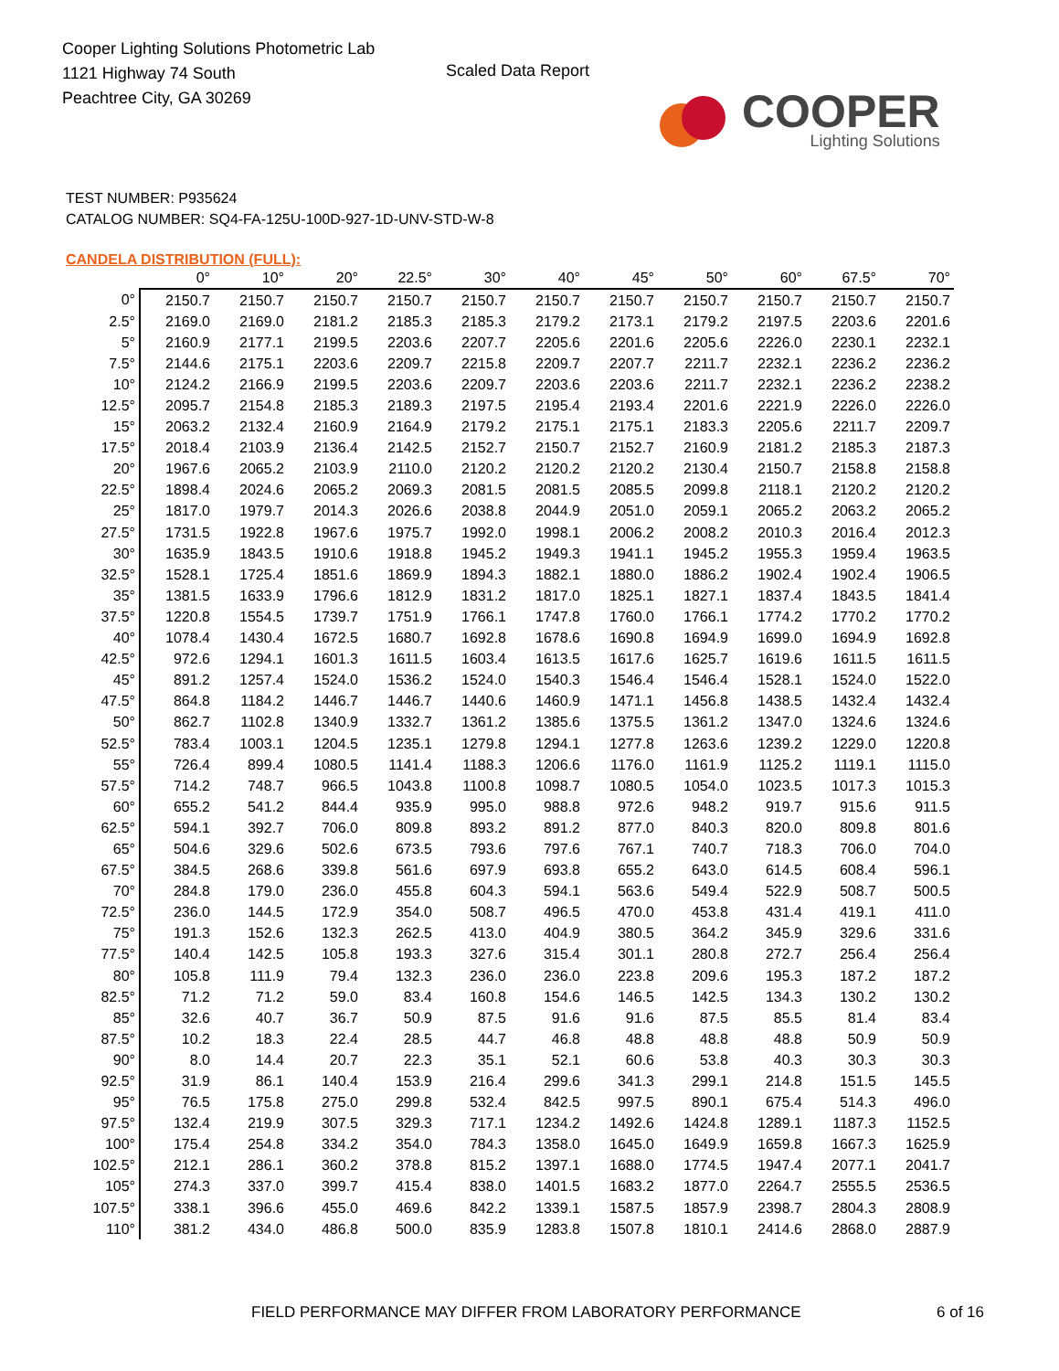Cooper Lighting Solutions Photometric Lab
1121 Highway 74 South
Peachtree City, GA 30269
Scaled Data Report
COOPER
Lighting Solutions
TEST NUMBER: P935624
CATALOG NUMBER: SQ4-FA-125U-100D-927-1D-UNV-STD-W-8
CANDELA DISTRIBUTION (FULL):
| | 0° | 10° | 20° | 22.5° | 30° | 40° | 45° | 50° | 60° | 67.5° | 70° |
| --- | --- | --- | --- | --- | --- | --- | --- | --- | --- | --- | --- |
| 0° | 2150.7 | 2150.7 | 2150.7 | 2150.7 | 2150.7 | 2150.7 | 2150.7 | 2150.7 | 2150.7 | 2150.7 | 2150.7 |
| 2.5° | 2169.0 | 2169.0 | 2181.2 | 2185.3 | 2185.3 | 2179.2 | 2173.1 | 2179.2 | 2197.5 | 2203.6 | 2201.6 |
| 5° | 2160.9 | 2177.1 | 2199.5 | 2203.6 | 2207.7 | 2205.6 | 2201.6 | 2205.6 | 2226.0 | 2230.1 | 2232.1 |
| 7.5° | 2144.6 | 2175.1 | 2203.6 | 2209.7 | 2215.8 | 2209.7 | 2207.7 | 2211.7 | 2232.1 | 2236.2 | 2236.2 |
| 10° | 2124.2 | 2166.9 | 2199.5 | 2203.6 | 2209.7 | 2203.6 | 2203.6 | 2211.7 | 2232.1 | 2236.2 | 2238.2 |
| 12.5° | 2095.7 | 2154.8 | 2185.3 | 2189.3 | 2197.5 | 2195.4 | 2193.4 | 2201.6 | 2221.9 | 2226.0 | 2226.0 |
| 15° | 2063.2 | 2132.4 | 2160.9 | 2164.9 | 2179.2 | 2175.1 | 2175.1 | 2183.3 | 2205.6 | 2211.7 | 2209.7 |
| 17.5° | 2018.4 | 2103.9 | 2136.4 | 2142.5 | 2152.7 | 2150.7 | 2152.7 | 2160.9 | 2181.2 | 2185.3 | 2187.3 |
| 20° | 1967.6 | 2065.2 | 2103.9 | 2110.0 | 2120.2 | 2120.2 | 2120.2 | 2130.4 | 2150.7 | 2158.8 | 2158.8 |
| 22.5° | 1898.4 | 2024.6 | 2065.2 | 2069.3 | 2081.5 | 2081.5 | 2085.5 | 2099.8 | 2118.1 | 2120.2 | 2120.2 |
| 25° | 1817.0 | 1979.7 | 2014.3 | 2026.6 | 2038.8 | 2044.9 | 2051.0 | 2059.1 | 2065.2 | 2063.2 | 2065.2 |
| 27.5° | 1731.5 | 1922.8 | 1967.6 | 1975.7 | 1992.0 | 1998.1 | 2006.2 | 2008.2 | 2010.3 | 2016.4 | 2012.3 |
| 30° | 1635.9 | 1843.5 | 1910.6 | 1918.8 | 1945.2 | 1949.3 | 1941.1 | 1945.2 | 1955.3 | 1959.4 | 1963.5 |
| 32.5° | 1528.1 | 1725.4 | 1851.6 | 1869.9 | 1894.3 | 1882.1 | 1880.0 | 1886.2 | 1902.4 | 1902.4 | 1906.5 |
| 35° | 1381.5 | 1633.9 | 1796.6 | 1812.9 | 1831.2 | 1817.0 | 1825.1 | 1827.1 | 1837.4 | 1843.5 | 1841.4 |
| 37.5° | 1220.8 | 1554.5 | 1739.7 | 1751.9 | 1766.1 | 1747.8 | 1760.0 | 1766.1 | 1774.2 | 1770.2 | 1770.2 |
| 40° | 1078.4 | 1430.4 | 1672.5 | 1680.7 | 1692.8 | 1678.6 | 1690.8 | 1694.9 | 1699.0 | 1694.9 | 1692.8 |
| 42.5° | 972.6 | 1294.1 | 1601.3 | 1611.5 | 1603.4 | 1613.5 | 1617.6 | 1625.7 | 1619.6 | 1611.5 | 1611.5 |
| 45° | 891.2 | 1257.4 | 1524.0 | 1536.2 | 1524.0 | 1540.3 | 1546.4 | 1546.4 | 1528.1 | 1524.0 | 1522.0 |
| 47.5° | 864.8 | 1184.2 | 1446.7 | 1446.7 | 1440.6 | 1460.9 | 1471.1 | 1456.8 | 1438.5 | 1432.4 | 1432.4 |
| 50° | 862.7 | 1102.8 | 1340.9 | 1332.7 | 1361.2 | 1385.6 | 1375.5 | 1361.2 | 1347.0 | 1324.6 | 1324.6 |
| 52.5° | 783.4 | 1003.1 | 1204.5 | 1235.1 | 1279.8 | 1294.1 | 1277.8 | 1263.6 | 1239.2 | 1229.0 | 1220.8 |
| 55° | 726.4 | 899.4 | 1080.5 | 1141.4 | 1188.3 | 1206.6 | 1176.0 | 1161.9 | 1125.2 | 1119.1 | 1115.0 |
| 57.5° | 714.2 | 748.7 | 966.5 | 1043.8 | 1100.8 | 1098.7 | 1080.5 | 1054.0 | 1023.5 | 1017.3 | 1015.3 |
| 60° | 655.2 | 541.2 | 844.4 | 935.9 | 995.0 | 988.8 | 972.6 | 948.2 | 919.7 | 915.6 | 911.5 |
| 62.5° | 594.1 | 392.7 | 706.0 | 809.8 | 893.2 | 891.2 | 877.0 | 840.3 | 820.0 | 809.8 | 801.6 |
| 65° | 504.6 | 329.6 | 502.6 | 673.5 | 793.6 | 797.6 | 767.1 | 740.7 | 718.3 | 706.0 | 704.0 |
| 67.5° | 384.5 | 268.6 | 339.8 | 561.6 | 697.9 | 693.8 | 655.2 | 643.0 | 614.5 | 608.4 | 596.1 |
| 70° | 284.8 | 179.0 | 236.0 | 455.8 | 604.3 | 594.1 | 563.6 | 549.4 | 522.9 | 508.7 | 500.5 |
| 72.5° | 236.0 | 144.5 | 172.9 | 354.0 | 508.7 | 496.5 | 470.0 | 453.8 | 431.4 | 419.1 | 411.0 |
| 75° | 191.3 | 152.6 | 132.3 | 262.5 | 413.0 | 404.9 | 380.5 | 364.2 | 345.9 | 329.6 | 331.6 |
| 77.5° | 140.4 | 142.5 | 105.8 | 193.3 | 327.6 | 315.4 | 301.1 | 280.8 | 272.7 | 256.4 | 256.4 |
| 80° | 105.8 | 111.9 | 79.4 | 132.3 | 236.0 | 236.0 | 223.8 | 209.6 | 195.3 | 187.2 | 187.2 |
| 82.5° | 71.2 | 71.2 | 59.0 | 83.4 | 160.8 | 154.6 | 146.5 | 142.5 | 134.3 | 130.2 | 130.2 |
| 85° | 32.6 | 40.7 | 36.7 | 50.9 | 87.5 | 91.6 | 91.6 | 87.5 | 85.5 | 81.4 | 83.4 |
| 87.5° | 10.2 | 18.3 | 22.4 | 28.5 | 44.7 | 46.8 | 48.8 | 48.8 | 48.8 | 50.9 | 50.9 |
| 90° | 8.0 | 14.4 | 20.7 | 22.3 | 35.1 | 52.1 | 60.6 | 53.8 | 40.3 | 30.3 | 30.3 |
| 92.5° | 31.9 | 86.1 | 140.4 | 153.9 | 216.4 | 299.6 | 341.3 | 299.1 | 214.8 | 151.5 | 145.5 |
| 95° | 76.5 | 175.8 | 275.0 | 299.8 | 532.4 | 842.5 | 997.5 | 890.1 | 675.4 | 514.3 | 496.0 |
| 97.5° | 132.4 | 219.9 | 307.5 | 329.3 | 717.1 | 1234.2 | 1492.6 | 1424.8 | 1289.1 | 1187.3 | 1152.5 |
| 100° | 175.4 | 254.8 | 334.2 | 354.0 | 784.3 | 1358.0 | 1645.0 | 1649.9 | 1659.8 | 1667.3 | 1625.9 |
| 102.5° | 212.1 | 286.1 | 360.2 | 378.8 | 815.2 | 1397.1 | 1688.0 | 1774.5 | 1947.4 | 2077.1 | 2041.7 |
| 105° | 274.3 | 337.0 | 399.7 | 415.4 | 838.0 | 1401.5 | 1683.2 | 1877.0 | 2264.7 | 2555.5 | 2536.5 |
| 107.5° | 338.1 | 396.6 | 455.0 | 469.6 | 842.2 | 1339.1 | 1587.5 | 1857.9 | 2398.7 | 2804.3 | 2808.9 |
| 110° | 381.2 | 434.0 | 486.8 | 500.0 | 835.9 | 1283.8 | 1507.8 | 1810.1 | 2414.6 | 2868.0 | 2887.9 |
FIELD PERFORMANCE MAY DIFFER FROM LABORATORY PERFORMANCE 6 of 16